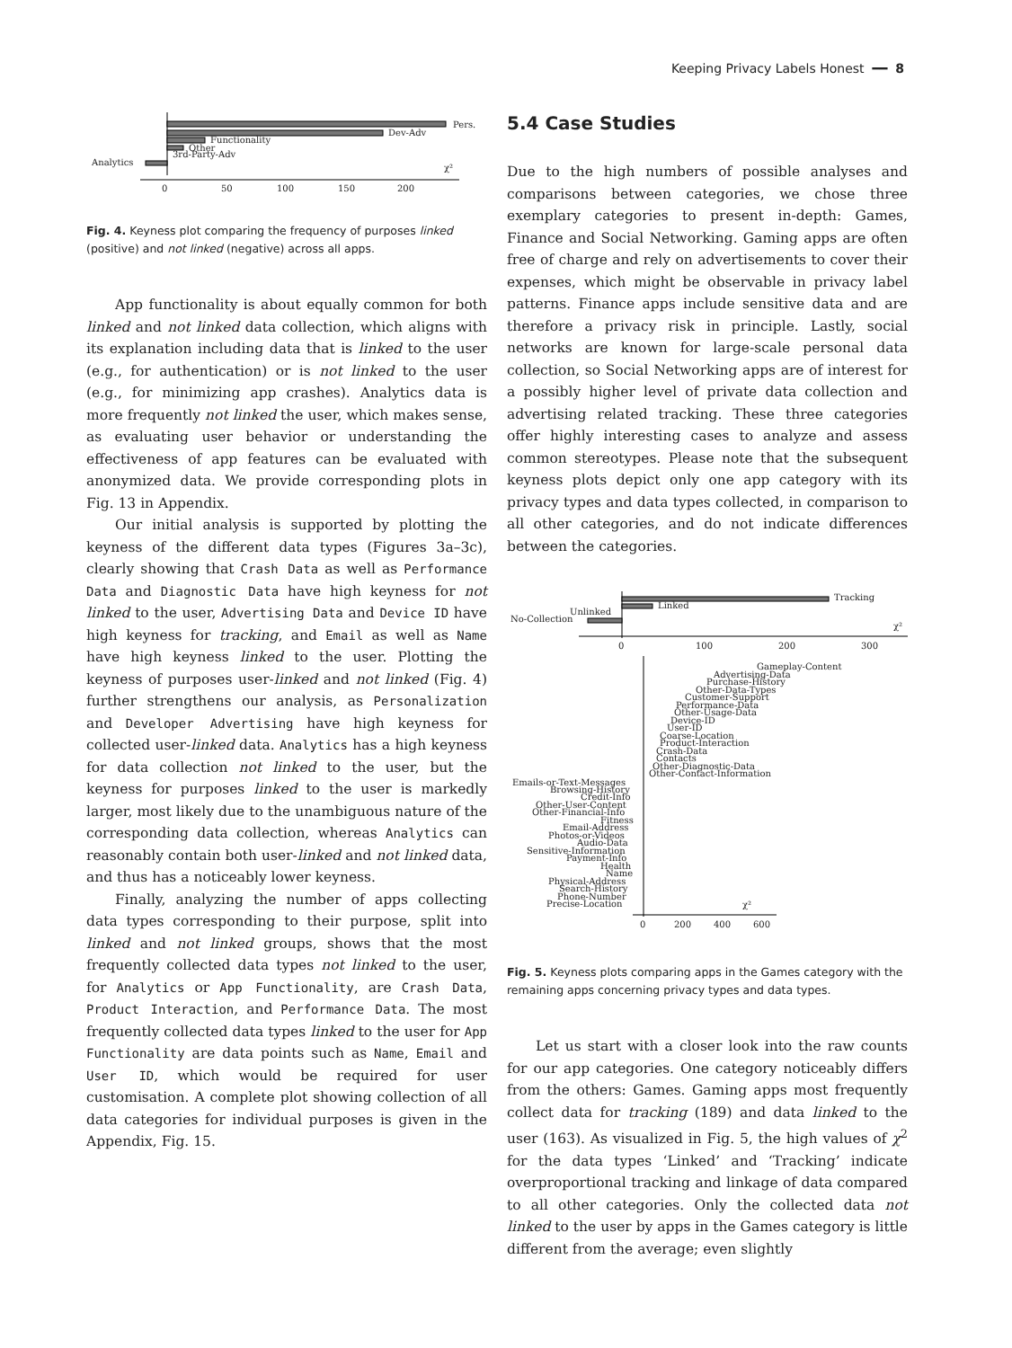Keeping Privacy Labels Honest ━━ 8
Pers.
Dev-Adv
Functionality
Other
3rd-Party-Adv
Analytics
χ²
0
50
100
150
200
Fig. 4. Keyness plot comparing the frequency of purposes linked (positive) and not linked (negative) across all apps.
App functionality is about equally common for both linked and not linked data collection, which aligns with its explanation including data that is linked to the user (e.g., for authentication) or is not linked to the user (e.g., for minimizing app crashes). Analytics data is more frequently not linked the user, which makes sense, as evaluating user behavior or understanding the effectiveness of app features can be evaluated with anonymized data. We provide corresponding plots in Fig. 13 in Appendix.
Our initial analysis is supported by plotting the keyness of the different data types (Figures 3a–3c), clearly showing that Crash Data as well as Performance Data and Diagnostic Data have high keyness for not linked to the user, Advertising Data and Device ID have high keyness for tracking, and Email as well as Name have high keyness linked to the user. Plotting the keyness of purposes user-linked and not linked (Fig. 4) further strengthens our analysis, as Personalization and Developer Advertising have high keyness for collected user-linked data. Analytics has a high keyness for data collection not linked to the user, but the keyness for purposes linked to the user is markedly larger, most likely due to the unambiguous nature of the corresponding data collection, whereas Analytics can reasonably contain both user-linked and not linked data, and thus has a noticeably lower keyness.
Finally, analyzing the number of apps collecting data types corresponding to their purpose, split into linked and not linked groups, shows that the most frequently collected data types not linked to the user, for Analytics or App Functionality, are Crash Data, Product Interaction, and Performance Data. The most frequently collected data types linked to the user for App Functionality are data points such as Name, Email and User ID, which would be required for user customisation. A complete plot showing collection of all data categories for individual purposes is given in the Appendix, Fig. 15.
5.4 Case Studies
Due to the high numbers of possible analyses and comparisons between categories, we chose three exemplary categories to present in-depth: Games, Finance and Social Networking. Gaming apps are often free of charge and rely on advertisements to cover their expenses, which might be observable in privacy label patterns. Finance apps include sensitive data and are therefore a privacy risk in principle. Lastly, social networks are known for large-scale personal data collection, so Social Networking apps are of interest for a possibly higher level of private data collection and advertising related tracking. These three categories offer highly interesting cases to analyze and assess common stereotypes. Please note that the subsequent keyness plots depict only one app category with its privacy types and data types collected, in comparison to all other categories, and do not indicate differences between the categories.
Tracking
Linked
Unlinked
No-Collection
χ²
0
100
200
300
Gameplay-Content
Advertising-Data
Purchase-History
Other-Data-Types
Customer-Support
Performance-Data
Other-Usage-Data
Device-ID
User-ID
Coarse-Location
Product-Interaction
Crash-Data
Contacts
Other-Diagnostic-Data
Other-Contact-Information
Emails-or-Text-Messages
Browsing-History
Credit-Info
Other-User-Content
Other-Financial-Info
Fitness
Email-Address
Photos-or-Videos
Audio-Data
Sensitive-Information
Payment-Info
Health
Name
Physical-Address
Search-History
Phone-Number
Precise-Location
χ²
0
200
400
600
Fig. 5. Keyness plots comparing apps in the Games category with the remaining apps concerning privacy types and data types.
Let us start with a closer look into the raw counts for our app categories. One category noticeably differs from the others: Games. Gaming apps most frequently collect data for tracking (189) and data linked to the user (163). As visualized in Fig. 5, the high values of χ<sup>2</sup> for the data types ‘Linked’ and ‘Tracking’ indicate overproportional tracking and linkage of data compared to all other categories. Only the collected data not linked to the user by apps in the Games category is little different from the average; even slightly